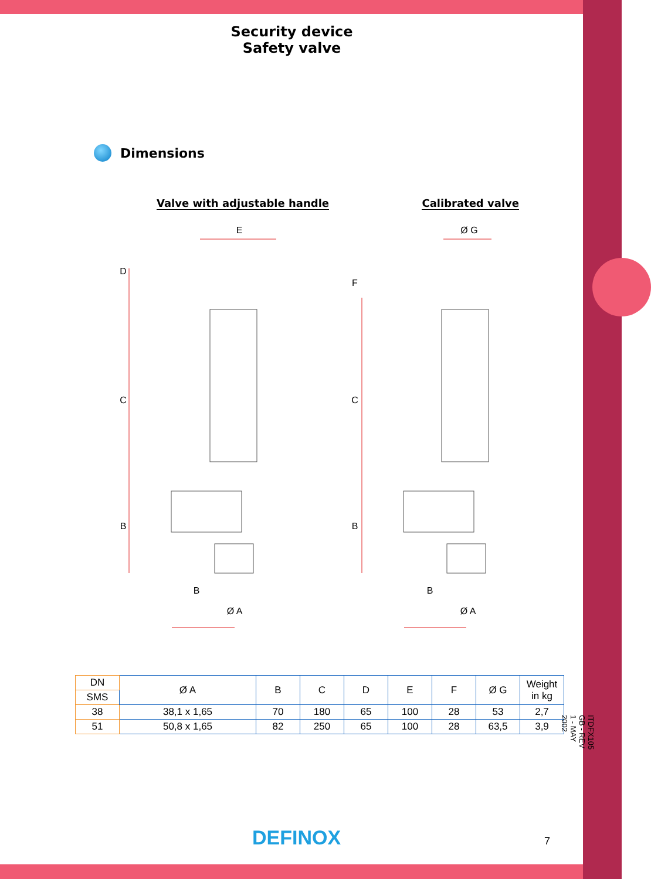Security device
Safety valve
Dimensions
Valve with adjustable handle Calibrated valve
E
Ø G
D
C
B
F
C
B
B
Ø A
B
Ø A
| DN | Ø A | B | C | D | E | F | Ø G | Weight in kg |
| SMS | | | | | | | | |
| 38 | 38,1 x 1,65 | 70 | 180 | 65 | 100 | 28 | 53 | 2,7 |
| 51 | 50,8 x 1,65 | 82 | 250 | 65 | 100 | 28 | 63,5 | 3,9 |
ITDFX105 GB - REV 1 - MAY 2002
DEFINOX 7